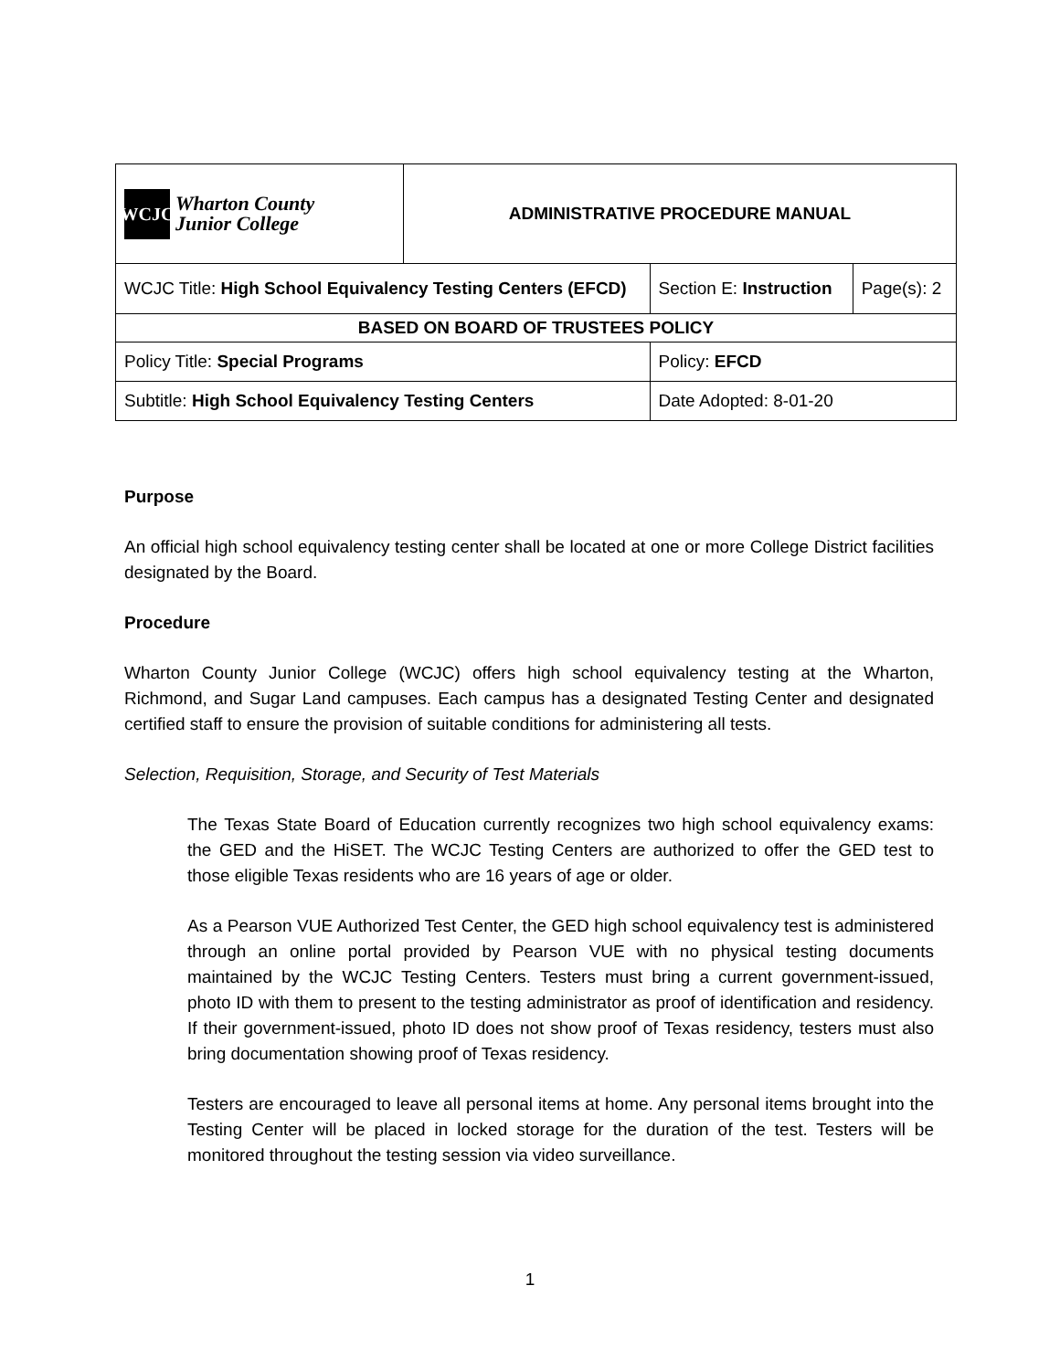| WCJC Wharton County Junior College | ADMINISTRATIVE PROCEDURE MANUAL | | |
| WCJC Title: High School Equivalency Testing Centers (EFCD) | | Section E: Instruction | Page(s): 2 |
| BASED ON BOARD OF TRUSTEES POLICY | | | |
| Policy Title: Special Programs | | Policy: EFCD | |
| Subtitle: High School Equivalency Testing Centers | | Date Adopted: 8-01-20 | |
Purpose
An official high school equivalency testing center shall be located at one or more College District facilities designated by the Board.
Procedure
Wharton County Junior College (WCJC) offers high school equivalency testing at the Wharton, Richmond, and Sugar Land campuses. Each campus has a designated Testing Center and designated certified staff to ensure the provision of suitable conditions for administering all tests.
Selection, Requisition, Storage, and Security of Test Materials
The Texas State Board of Education currently recognizes two high school equivalency exams: the GED and the HiSET. The WCJC Testing Centers are authorized to offer the GED test to those eligible Texas residents who are 16 years of age or older.
As a Pearson VUE Authorized Test Center, the GED high school equivalency test is administered through an online portal provided by Pearson VUE with no physical testing documents maintained by the WCJC Testing Centers. Testers must bring a current government-issued, photo ID with them to present to the testing administrator as proof of identification and residency. If their government-issued, photo ID does not show proof of Texas residency, testers must also bring documentation showing proof of Texas residency.
Testers are encouraged to leave all personal items at home. Any personal items brought into the Testing Center will be placed in locked storage for the duration of the test. Testers will be monitored throughout the testing session via video surveillance.
1